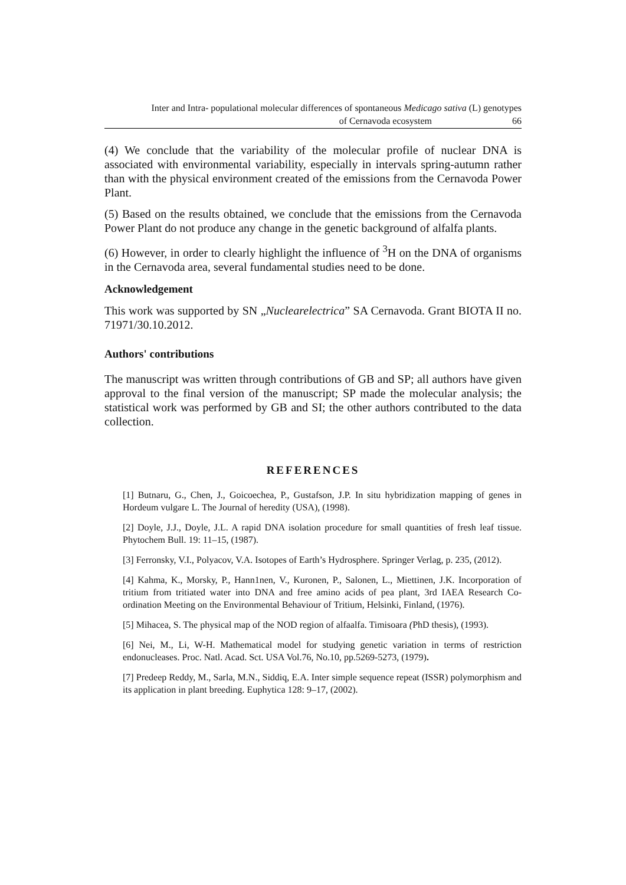Inter and Intra- populational molecular differences of spontaneous Medicago sativa (L) genotypes
of Cernavoda ecosystem 66
(4) We conclude that the variability of the molecular profile of nuclear DNA is associated with environmental variability, especially in intervals spring-autumn rather than with the physical environment created of the emissions from the Cernavoda Power Plant.
(5) Based on the results obtained, we conclude that the emissions from the Cernavoda Power Plant do not produce any change in the genetic background of alfalfa plants.
(6) However, in order to clearly highlight the influence of <sup>3</sup>H on the DNA of organisms in the Cernavoda area, several fundamental studies need to be done.
Acknowledgement
This work was supported by SN „Nuclearelectrica” SA Cernavoda. Grant BIOTA II no. 71971/30.10.2012.
Authors' contributions
The manuscript was written through contributions of GB and SP; all authors have given approval to the final version of the manuscript; SP made the molecular analysis; the statistical work was performed by GB and SI; the other authors contributed to the data collection.
REFERENCES
[1] Butnaru, G., Chen, J., Goicoechea, P., Gustafson, J.P. In situ hybridization mapping of genes in Hordeum vulgare L. The Journal of heredity (USA), (1998).
[2] Doyle, J.J., Doyle, J.L. A rapid DNA isolation procedure for small quantities of fresh leaf tissue. Phytochem Bull. 19: 11–15, (1987).
[3] Ferronsky, V.I., Polyacov, V.A. Isotopes of Earth’s Hydrosphere. Springer Verlag, p. 235, (2012).
[4] Kahma, K., Morsky, P., Hann1nen, V., Kuronen, P., Salonen, L., Miettinen, J.K. Incorporation of tritium from tritiated water into DNA and free amino acids of pea plant, 3rd IAEA Research Co-ordination Meeting on the Environmental Behaviour of Tritium, Helsinki, Finland, (1976).
[5] Mihacea, S. The physical map of the NOD region of alfaalfa. Timisoara (PhD thesis), (1993).
[6] Nei, M., Li, W-H. Mathematical model for studying genetic variation in terms of restriction endonucleases. Proc. Natl. Acad. Sct. USA Vol.76, No.10, pp.5269-5273, (1979).
[7] Predeep Reddy, M., Sarla, M.N., Siddiq, E.A. Inter simple sequence repeat (ISSR) polymorphism and its application in plant breeding. Euphytica 128: 9–17, (2002).